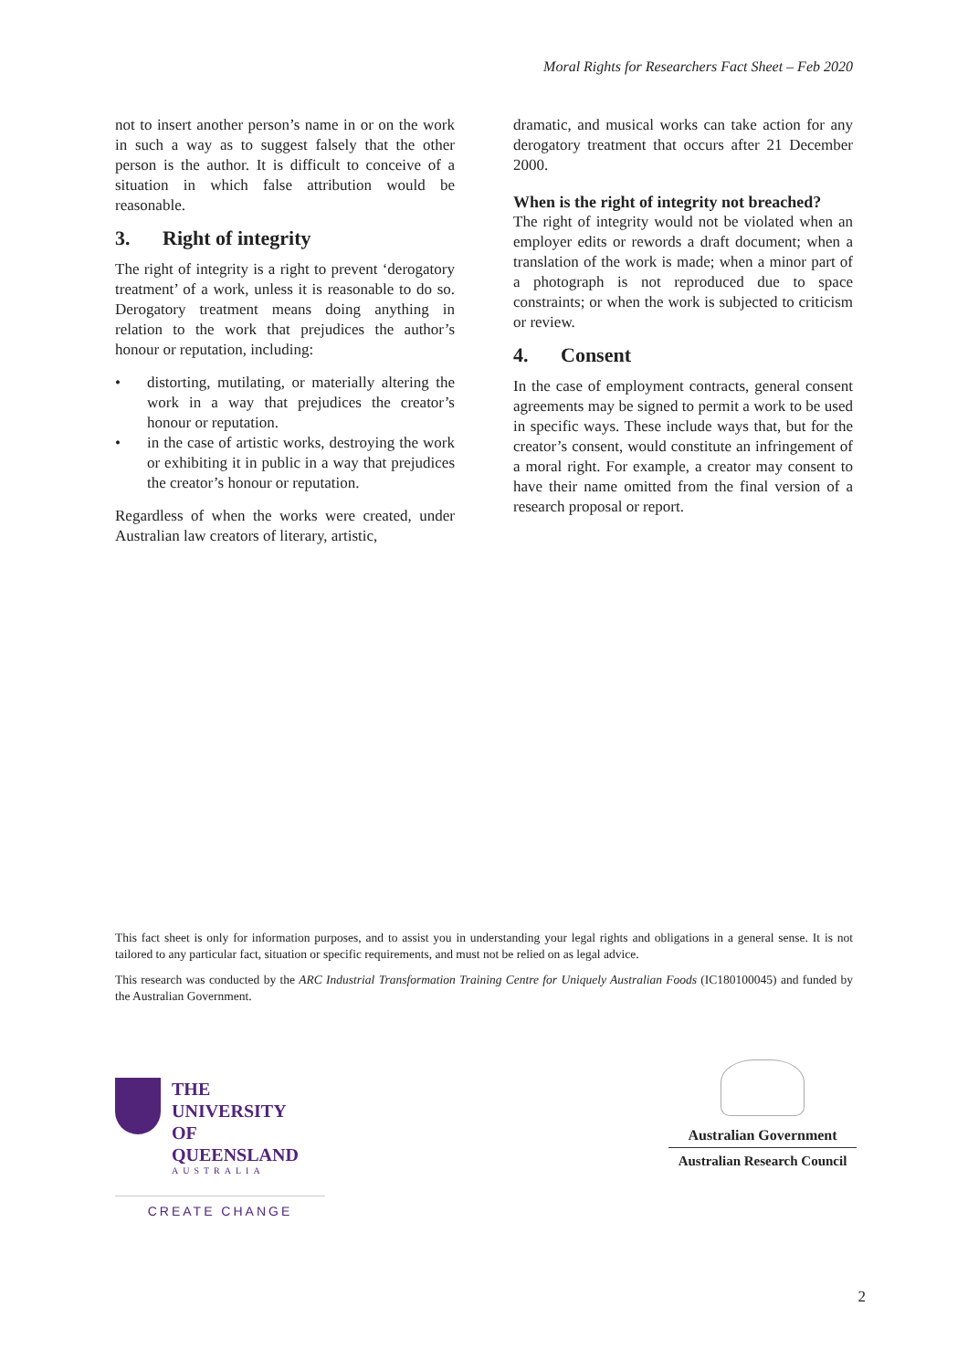Moral Rights for Researchers Fact Sheet – Feb 2020
not to insert another person’s name in or on the work in such a way as to suggest falsely that the other person is the author. It is difficult to conceive of a situation in which false attribution would be reasonable.
3. Right of integrity
The right of integrity is a right to prevent ‘derogatory treatment’ of a work, unless it is reasonable to do so. Derogatory treatment means doing anything in relation to the work that prejudices the author’s honour or reputation, including:
• distorting, mutilating, or materially altering the work in a way that prejudices the creator’s honour or reputation.
• in the case of artistic works, destroying the work or exhibiting it in public in a way that prejudices the creator’s honour or reputation.
Regardless of when the works were created, under Australian law creators of literary, artistic,
dramatic, and musical works can take action for any derogatory treatment that occurs after 21 December 2000.
When is the right of integrity not breached?
The right of integrity would not be violated when an employer edits or rewords a draft document; when a translation of the work is made; when a minor part of a photograph is not reproduced due to space constraints; or when the work is subjected to criticism or review.
4. Consent
In the case of employment contracts, general consent agreements may be signed to permit a work to be used in specific ways. These include ways that, but for the creator’s consent, would constitute an infringement of a moral right. For example, a creator may consent to have their name omitted from the final version of a research proposal or report.
This fact sheet is only for information purposes, and to assist you in understanding your legal rights and obligations in a general sense. It is not tailored to any particular fact, situation or specific requirements, and must not be relied on as legal advice.
This research was conducted by the ARC Industrial Transformation Training Centre for Uniquely Australian Foods (IC180100045) and funded by the Australian Government.
THE UNIVERSITY
OF QUEENSLAND
AUSTRALIA
CREATE CHANGE
Australian Government
Australian Research Council
2